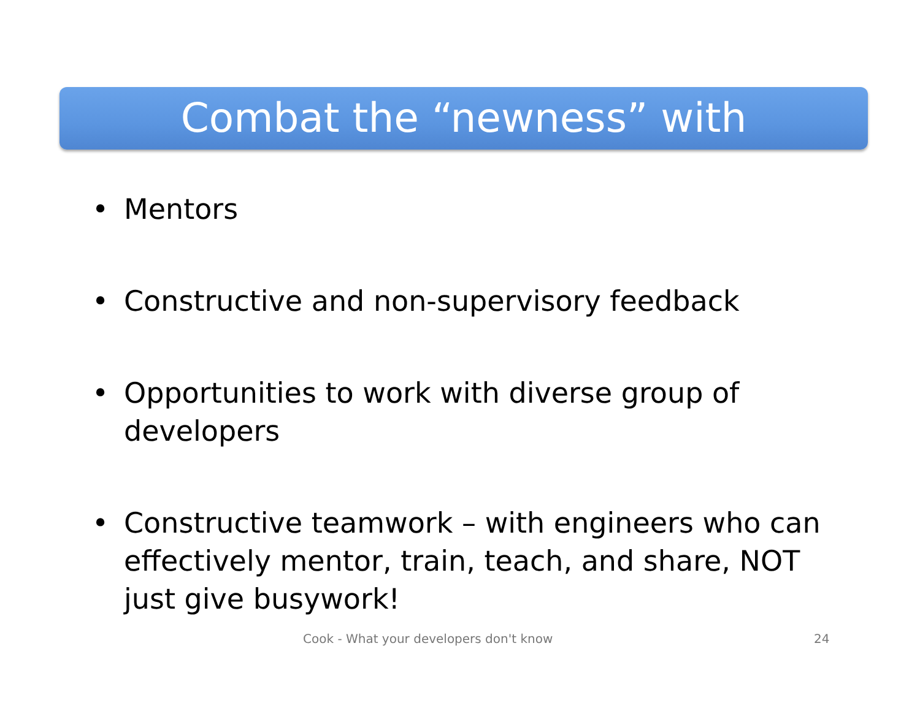Combat the “newness” with
• Mentors
• Constructive and non-supervisory feedback
• Opportunities to work with diverse group of developers
• Constructive teamwork – with engineers who can effectively mentor, train, teach, and share, NOT just give busywork!
Cook - What your developers don't know 24